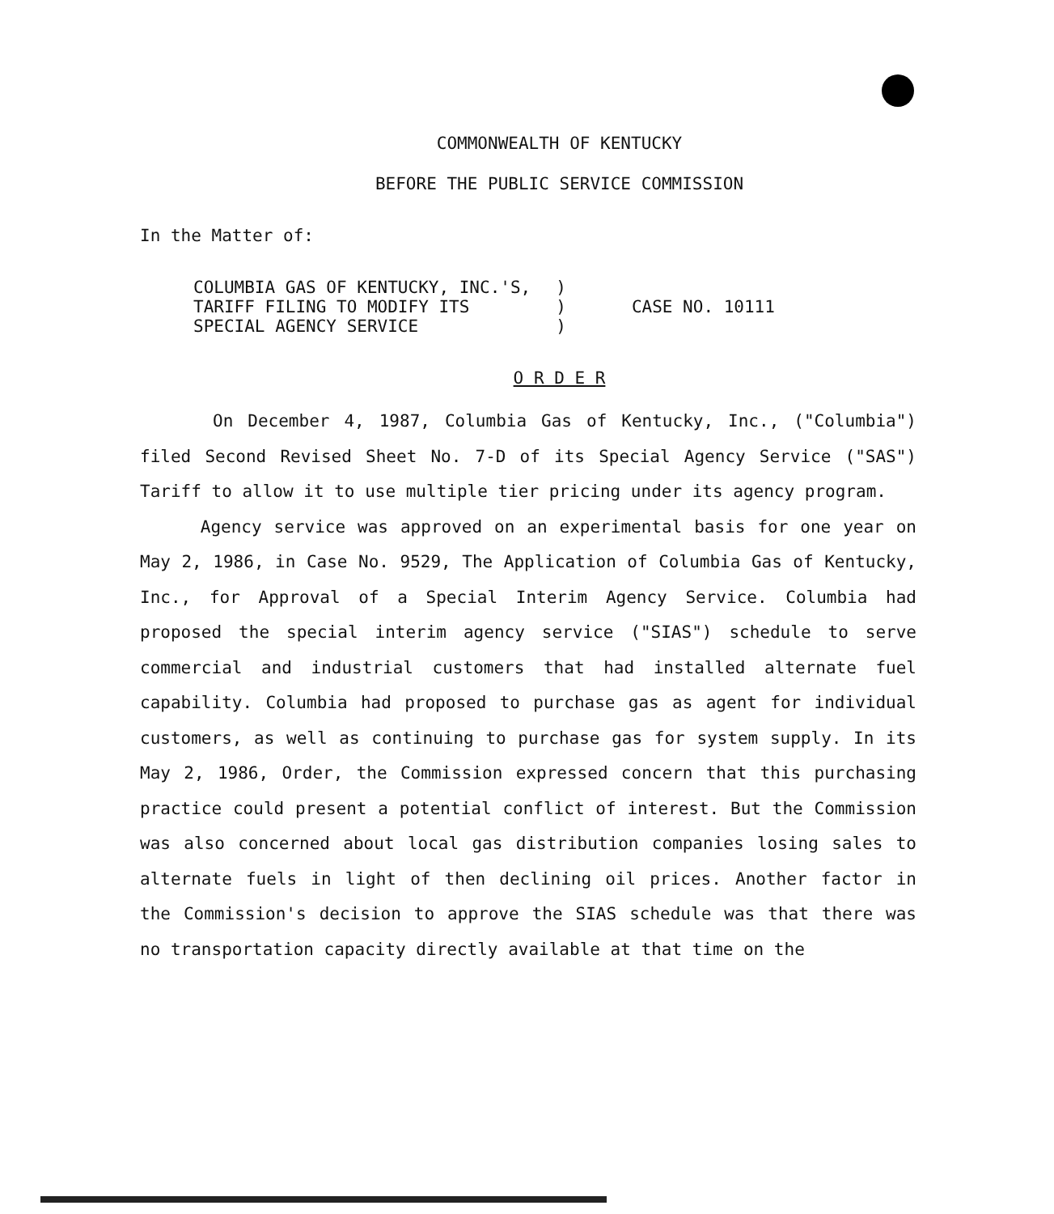COMMONWEALTH OF KENTUCKY
BEFORE THE PUBLIC SERVICE COMMISSION
In the Matter of:
| COLUMBIA GAS OF KENTUCKY, INC.'S, | ) | CASE NO. 10111 |
| TARIFF FILING TO MODIFY ITS | ) | |
| SPECIAL AGENCY SERVICE | ) | |
O R D E R
On December 4, 1987, Columbia Gas of Kentucky, Inc., ("Columbia") filed Second Revised Sheet No. 7-D of its Special Agency Service ("SAS") Tariff to allow it to use multiple tier pricing under its agency program.
Agency service was approved on an experimental basis for one year on May 2, 1986, in Case No. 9529, The Application of Columbia Gas of Kentucky, Inc., for Approval of a Special Interim Agency Service. Columbia had proposed the special interim agency service ("SIAS") schedule to serve commercial and industrial customers that had installed alternate fuel capability. Columbia had proposed to purchase gas as agent for individual customers, as well as continuing to purchase gas for system supply. In its May 2, 1986, Order, the Commission expressed concern that this purchasing practice could present a potential conflict of interest. But the Commission was also concerned about local gas distribution companies losing sales to alternate fuels in light of then declining oil prices. Another factor in the Commission's decision to approve the SIAS schedule was that there was no transportation capacity directly available at that time on the